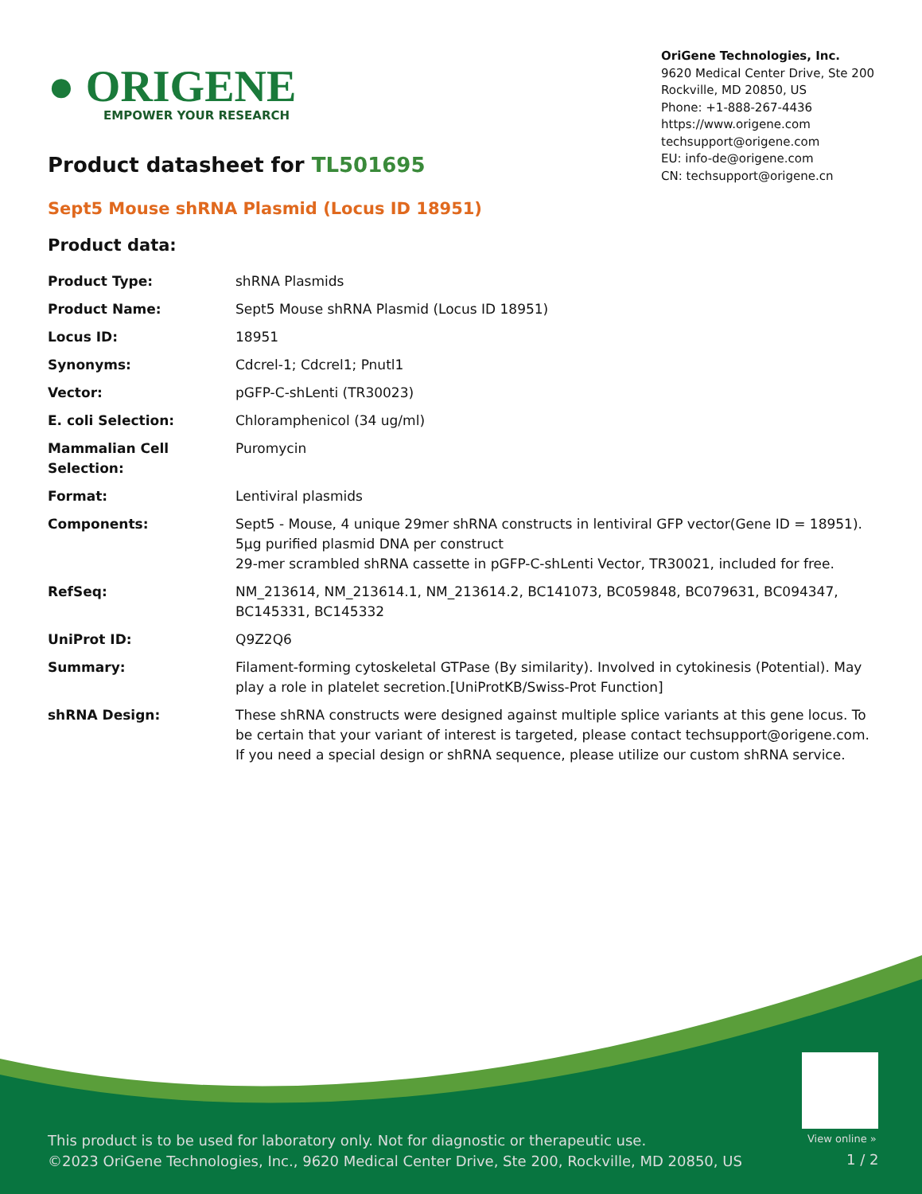● ORIGENE
EMPOWER YOUR RESEARCH
OriGene Technologies, Inc.
9620 Medical Center Drive, Ste 200
Rockville, MD 20850, US
Phone: +1-888-267-4436
https://www.origene.com
techsupport@origene.com
EU: info-de@origene.com
CN: techsupport@origene.cn
Product datasheet for TL501695
Sept5 Mouse shRNA Plasmid (Locus ID 18951)
Product data:
| Product Type: | shRNA Plasmids |
| Product Name: | Sept5 Mouse shRNA Plasmid (Locus ID 18951) |
| Locus ID: | 18951 |
| Synonyms: | Cdcrel-1; Cdcrel1; Pnutl1 |
| Vector: | pGFP-C-shLenti (TR30023) |
| E. coli Selection: | Chloramphenicol (34 ug/ml) |
| Mammalian Cell Selection: | Puromycin |
| Format: | Lentiviral plasmids |
| Components: | Sept5 - Mouse, 4 unique 29mer shRNA constructs in lentiviral GFP vector(Gene ID = 18951). 5µg purified plasmid DNA per construct 29-mer scrambled shRNA cassette in pGFP-C-shLenti Vector, TR30021, included for free. |
| RefSeq: | NM_213614 , NM_213614.1 , NM_213614.2 , BC141073 , BC059848 , BC079631 , BC094347 , BC145331 , BC145332 |
| UniProt ID: | Q9Z2Q6 |
| Summary: | Filament-forming cytoskeletal GTPase (By similarity). Involved in cytokinesis (Potential). May play a role in platelet secretion.[UniProtKB/Swiss-Prot Function] |
| shRNA Design: | These shRNA constructs were designed against multiple splice variants at this gene locus. To be certain that your variant of interest is targeted, please contact techsupport@origene.com . If you need a special design or shRNA sequence, please utilize our custom shRNA service . |
View online »
This product is to be used for laboratory only. Not for diagnostic or therapeutic use.
©2023 OriGene Technologies, Inc., 9620 Medical Center Drive, Ste 200, Rockville, MD 20850, US
1 / 2